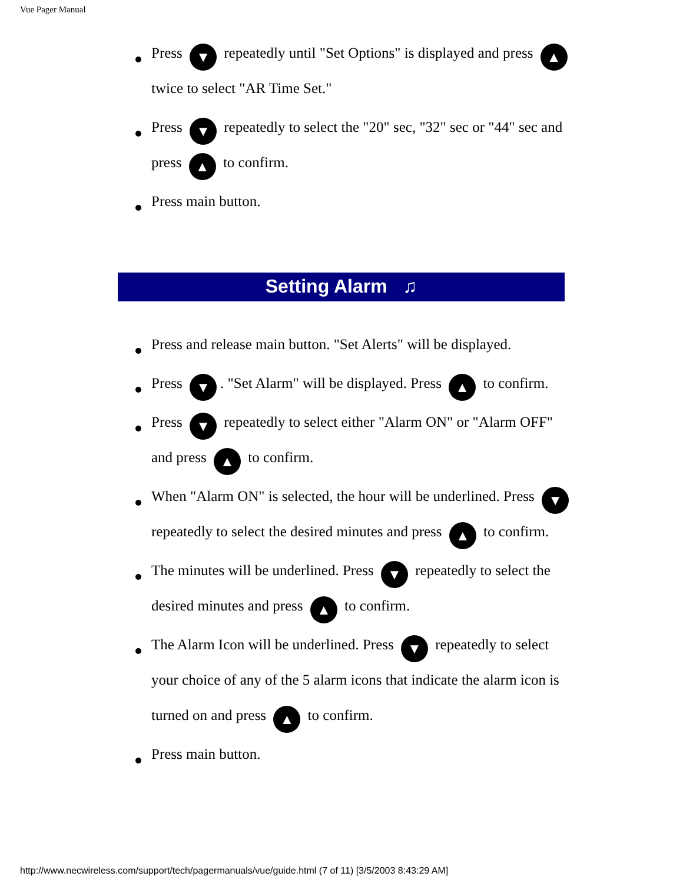Vue Pager Manual
Press ▼ repeatedly until "Set Options" is displayed and press ▲ twice to select "AR Time Set."
Press ▼ repeatedly to select the "20" sec, "32" sec or "44" sec and press ▲ to confirm.
Press main button.
Setting Alarm ♫
Press and release main button. "Set Alerts" will be displayed.
Press ▼. "Set Alarm" will be displayed. Press ▲ to confirm.
Press ▼ repeatedly to select either "Alarm ON" or "Alarm OFF" and press ▲ to confirm.
When "Alarm ON" is selected, the hour will be underlined. Press ▼ repeatedly to select the desired minutes and press ▲ to confirm.
The minutes will be underlined. Press ▼ repeatedly to select the desired minutes and press ▲ to confirm.
The Alarm Icon will be underlined. Press ▼ repeatedly to select your choice of any of the 5 alarm icons that indicate the alarm icon is turned on and press ▲ to confirm.
Press main button.
http://www.necwireless.com/support/tech/pagermanuals/vue/guide.html (7 of 11) [3/5/2003 8:43:29 AM]